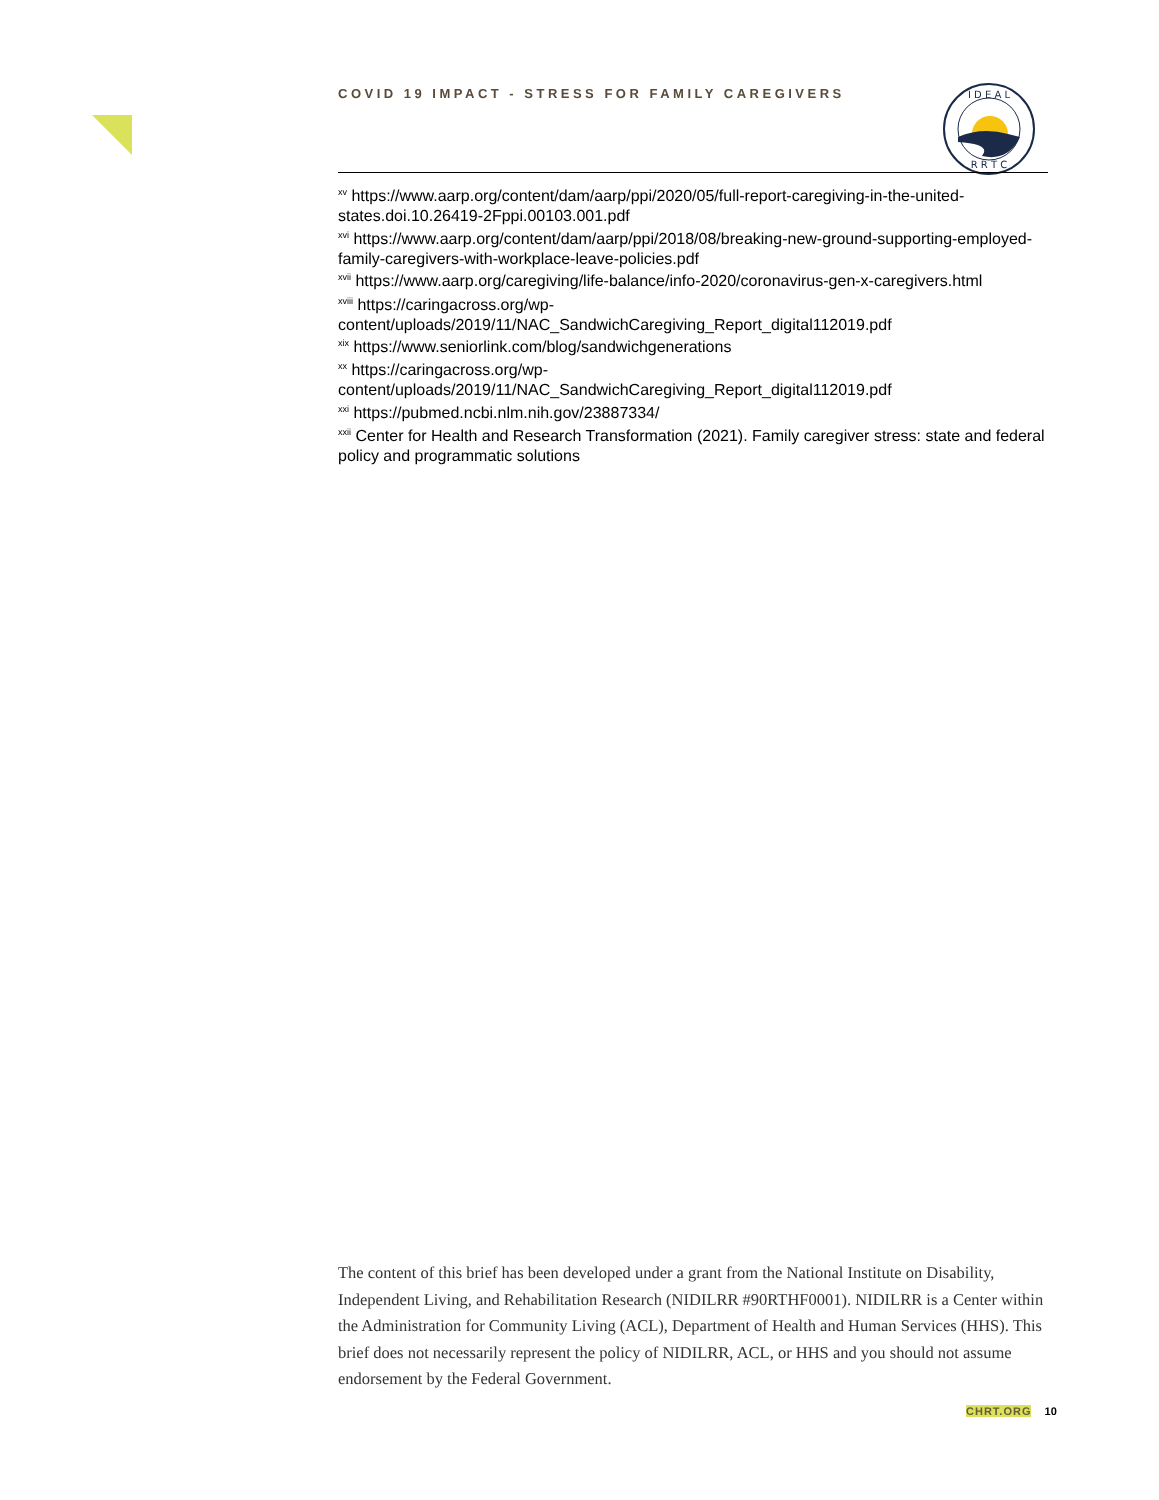COVID 19 IMPACT - STRESS FOR FAMILY CAREGIVERS
I D E A L
R R T C
<sup>xv</sup> https://www.aarp.org/content/dam/aarp/ppi/2020/05/full-report-caregiving-in-the-united-states.doi.10.26419-2Fppi.00103.001.pdf
<sup>xvi</sup> https://www.aarp.org/content/dam/aarp/ppi/2018/08/breaking-new-ground-supporting-employed-family-caregivers-with-workplace-leave-policies.pdf
<sup>xvii</sup> https://www.aarp.org/caregiving/life-balance/info-2020/coronavirus-gen-x-caregivers.html
<sup>xviii</sup> https://caringacross.org/wp-
content/uploads/2019/11/NAC_SandwichCaregiving_Report_digital112019.pdf
<sup>xix</sup> https://www.seniorlink.com/blog/sandwichgenerations
<sup>xx</sup> https://caringacross.org/wp-
content/uploads/2019/11/NAC_SandwichCaregiving_Report_digital112019.pdf
<sup>xxi</sup> https://pubmed.ncbi.nlm.nih.gov/23887334/
<sup>xxii</sup> Center for Health and Research Transformation (2021). Family caregiver stress: state and federal policy and programmatic solutions
The content of this brief has been developed under a grant from the National Institute on Disability, Independent Living, and Rehabilitation Research (NIDILRR #90RTHF0001). NIDILRR is a Center within the Administration for Community Living (ACL), Department of Health and Human Services (HHS). This brief does not necessarily represent the policy of NIDILRR, ACL, or HHS and you should not assume endorsement by the Federal Government.
CHRT.ORG 10